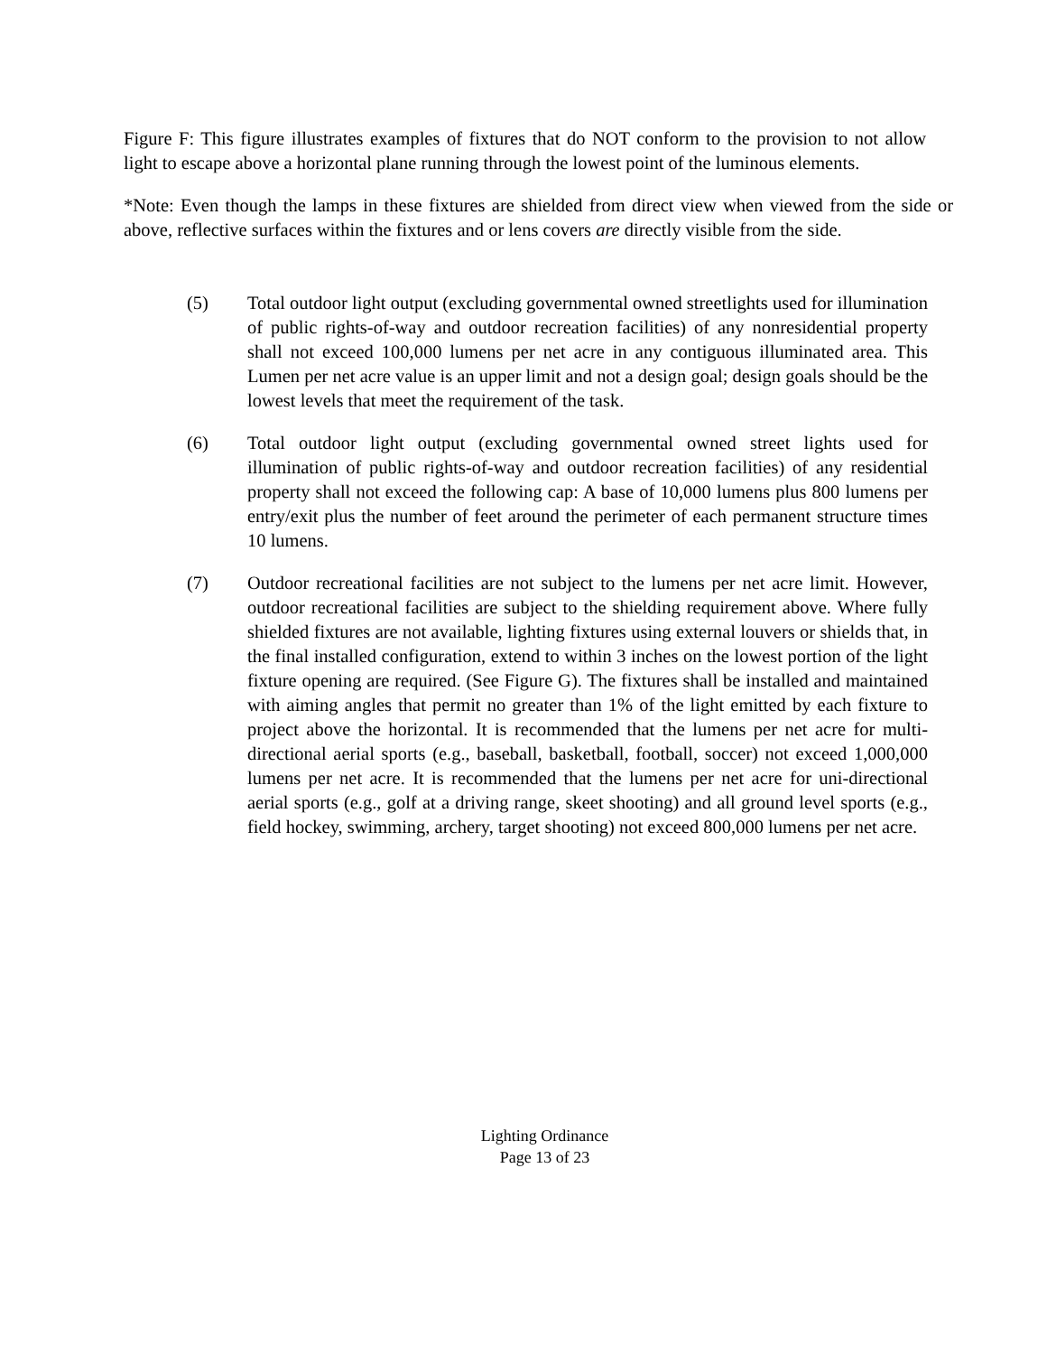Figure F: This figure illustrates examples of fixtures that do NOT conform to the provision to not allow light to escape above a horizontal plane running through the lowest point of the luminous elements.
*Note: Even though the lamps in these fixtures are shielded from direct view when viewed from the side or above, reflective surfaces within the fixtures and or lens covers are directly visible from the side.
(5) Total outdoor light output (excluding governmental owned streetlights used for illumination of public rights-of-way and outdoor recreation facilities) of any nonresidential property shall not exceed 100,000 lumens per net acre in any contiguous illuminated area. This Lumen per net acre value is an upper limit and not a design goal; design goals should be the lowest levels that meet the requirement of the task.
(6) Total outdoor light output (excluding governmental owned street lights used for illumination of public rights-of-way and outdoor recreation facilities) of any residential property shall not exceed the following cap: A base of 10,000 lumens plus 800 lumens per entry/exit plus the number of feet around the perimeter of each permanent structure times 10 lumens.
(7) Outdoor recreational facilities are not subject to the lumens per net acre limit. However, outdoor recreational facilities are subject to the shielding requirement above. Where fully shielded fixtures are not available, lighting fixtures using external louvers or shields that, in the final installed configuration, extend to within 3 inches on the lowest portion of the light fixture opening are required. (See Figure G). The fixtures shall be installed and maintained with aiming angles that permit no greater than 1% of the light emitted by each fixture to project above the horizontal. It is recommended that the lumens per net acre for multi-directional aerial sports (e.g., baseball, basketball, football, soccer) not exceed 1,000,000 lumens per net acre. It is recommended that the lumens per net acre for uni-directional aerial sports (e.g., golf at a driving range, skeet shooting) and all ground level sports (e.g., field hockey, swimming, archery, target shooting) not exceed 800,000 lumens per net acre.
Lighting Ordinance
Page 13 of 23